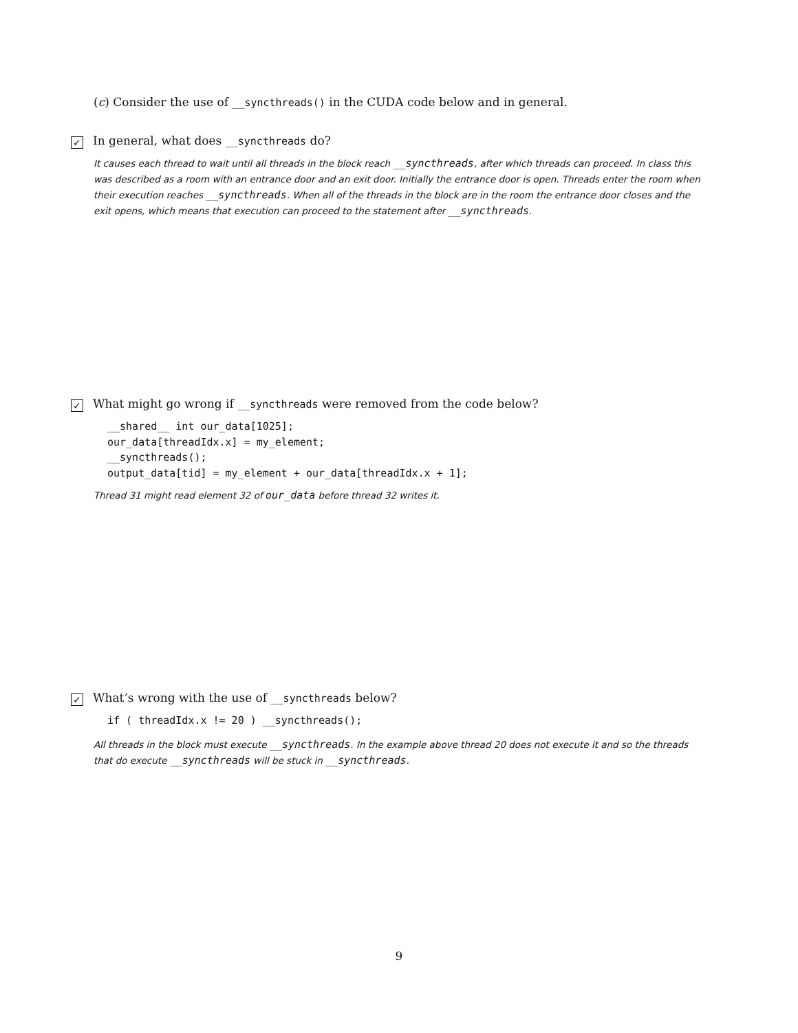(c) Consider the use of __syncthreads() in the CUDA code below and in general.
✓ In general, what does __syncthreads do?
It causes each thread to wait until all threads in the block reach __syncthreads, after which threads can proceed. In class this was described as a room with an entrance door and an exit door. Initially the entrance door is open. Threads enter the room when their execution reaches __syncthreads. When all of the threads in the block are in the room the entrance door closes and the exit opens, which means that execution can proceed to the statement after __syncthreads.
✓ What might go wrong if __syncthreads were removed from the code below?
__shared__ int our_data[1025];
our_data[threadIdx.x] = my_element;
__syncthreads();
output_data[tid] = my_element + our_data[threadIdx.x + 1];
Thread 31 might read element 32 of our_data before thread 32 writes it.
✓ What’s wrong with the use of __syncthreads below?
if ( threadIdx.x != 20 ) __syncthreads();
All threads in the block must execute __syncthreads. In the example above thread 20 does not execute it and so the threads that do execute __syncthreads will be stuck in __syncthreads.
9